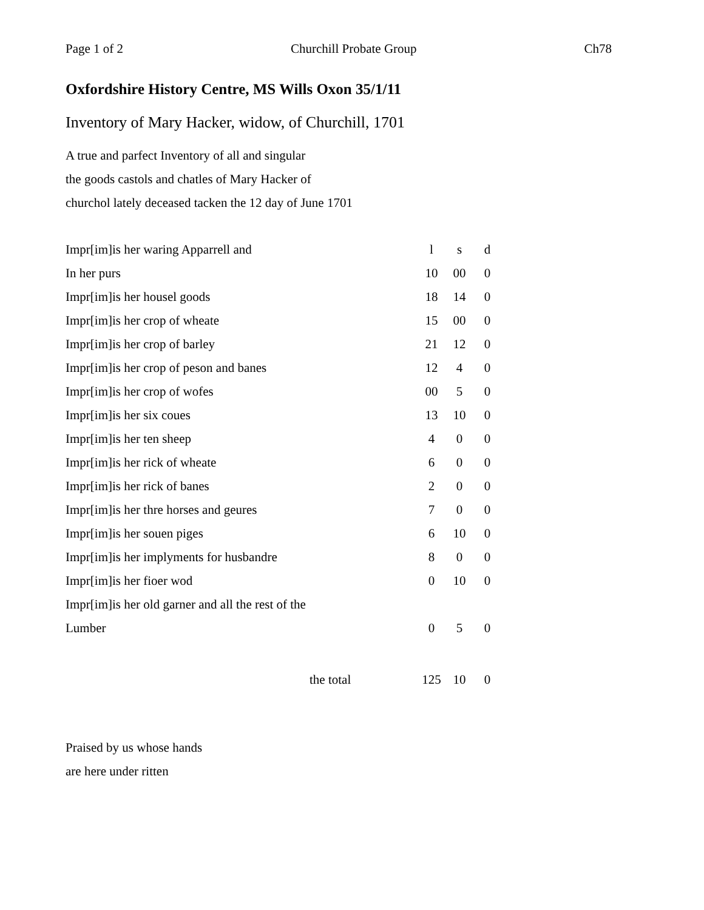Page 1 of 2 Churchill Probate Group Ch78
Oxfordshire History Centre, MS Wills Oxon 35/1/11
Inventory of Mary Hacker, widow, of Churchill, 1701
A true and parfect Inventory of all and singular
the goods castols and chatles of Mary Hacker of
churchol lately deceased tacken the 12 day of June 1701
| Impr[im]is her waring Apparrell and | l | s | d |
| In her purs | 10 | 00 | 0 |
| Impr[im]is her housel goods | 18 | 14 | 0 |
| Impr[im]is her crop of wheate | 15 | 00 | 0 |
| Impr[im]is her crop of barley | 21 | 12 | 0 |
| Impr[im]is her crop of peson and banes | 12 | 4 | 0 |
| Impr[im]is her crop of wofes | 00 | 5 | 0 |
| Impr[im]is her six coues | 13 | 10 | 0 |
| Impr[im]is her ten sheep | 4 | 0 | 0 |
| Impr[im]is her rick of wheate | 6 | 0 | 0 |
| Impr[im]is her rick of banes | 2 | 0 | 0 |
| Impr[im]is her thre horses and geures | 7 | 0 | 0 |
| Impr[im]is her souen piges | 6 | 10 | 0 |
| Impr[im]is her implyments for husbandre | 8 | 0 | 0 |
| Impr[im]is her fioer wod | 0 | 10 | 0 |
| Impr[im]is her old garner and all the rest of the | | | |
| Lumber | 0 | 5 | 0 |
| the total | 125 | 10 | 0 |
Praised by us whose hands
are here under ritten